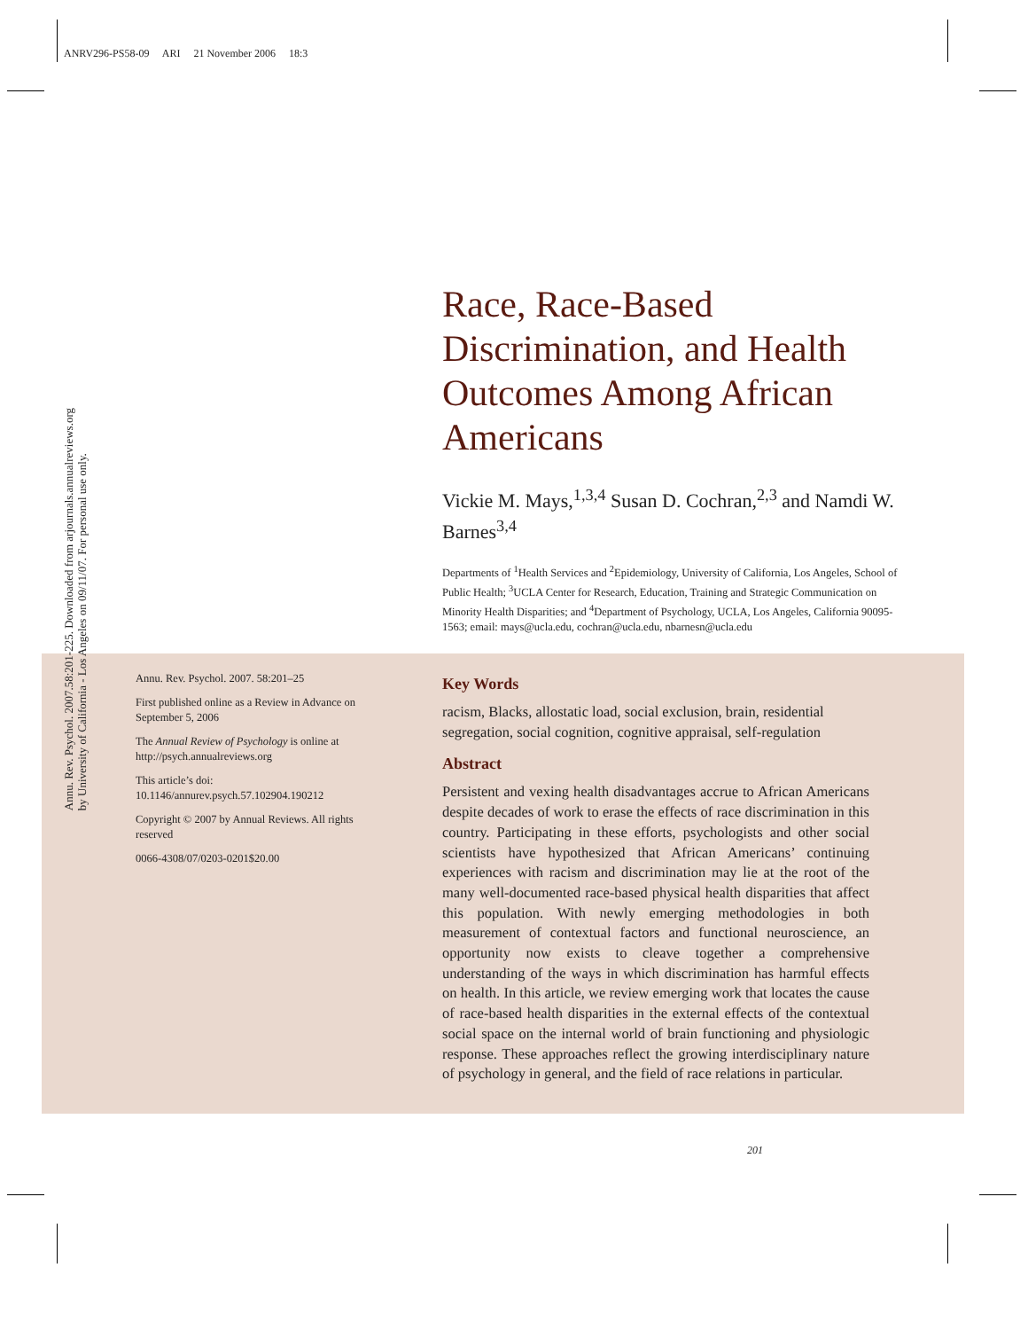ANRV296-PS58-09 ARI 21 November 2006 18:3
Race, Race-Based Discrimination, and Health Outcomes Among African Americans
Vickie M. Mays,<sup>1,3,4</sup> Susan D. Cochran,<sup>2,3</sup> and Namdi W. Barnes<sup>3,4</sup>
Departments of <sup>1</sup>Health Services and <sup>2</sup>Epidemiology, University of California, Los Angeles, School of Public Health; <sup>3</sup>UCLA Center for Research, Education, Training and Strategic Communication on Minority Health Disparities; and <sup>4</sup>Department of Psychology, UCLA, Los Angeles, California 90095-1563; email: mays@ucla.edu, cochran@ucla.edu, nbarnesn@ucla.edu
Annu. Rev. Psychol. 2007. 58:201–25
First published online as a Review in Advance on September 5, 2006
The Annual Review of Psychology is online at http://psych.annualreviews.org
This article’s doi:
10.1146/annurev.psych.57.102904.190212
Copyright © 2007 by Annual Reviews. All rights reserved
0066-4308/07/0203-0201$20.00
Key Words
racism, Blacks, allostatic load, social exclusion, brain, residential segregation, social cognition, cognitive appraisal, self-regulation
Abstract
Persistent and vexing health disadvantages accrue to African Americans despite decades of work to erase the effects of race discrimination in this country. Participating in these efforts, psychologists and other social scientists have hypothesized that African Americans’ continuing experiences with racism and discrimination may lie at the root of the many well-documented race-based physical health disparities that affect this population. With newly emerging methodologies in both measurement of contextual factors and functional neuroscience, an opportunity now exists to cleave together a comprehensive understanding of the ways in which discrimination has harmful effects on health. In this article, we review emerging work that locates the cause of race-based health disparities in the external effects of the contextual social space on the internal world of brain functioning and physiologic response. These approaches reflect the growing interdisciplinary nature of psychology in general, and the field of race relations in particular.
Annu. Rev. Psychol. 2007.58:201-225. Downloaded from arjournals.annualreviews.org
by University of California - Los Angeles on 09/11/07. For personal use only.
201